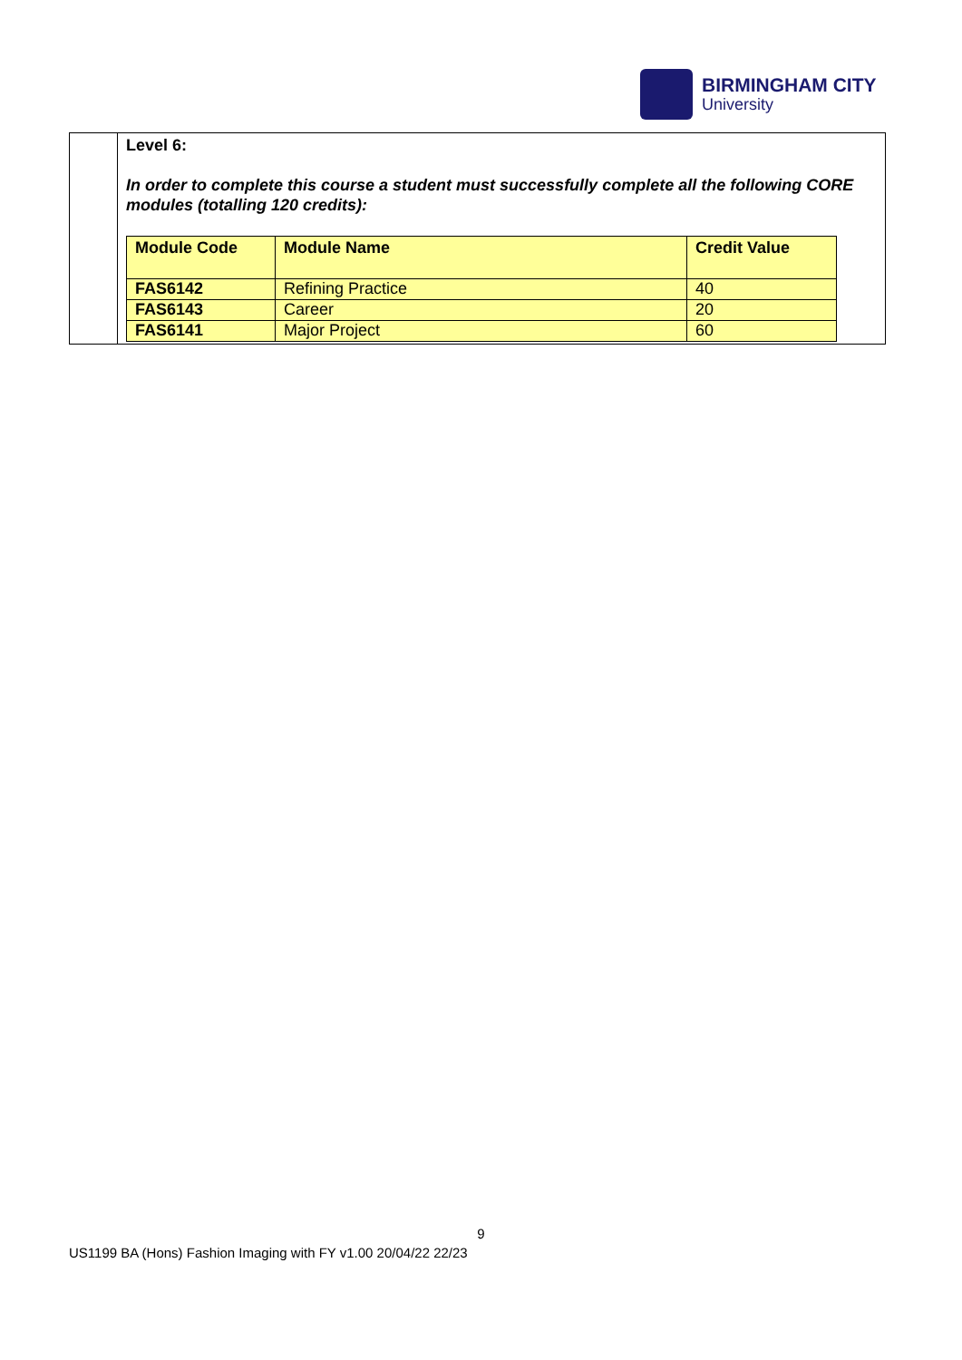BIRMINGHAM CITY
University
Level 6:
In order to complete this course a student must successfully complete all the following CORE modules (totalling 120 credits):
| Module Code | Module Name | Credit Value |
| --- | --- | --- |
| FAS6142 | Refining Practice | 40 |
| FAS6143 | Career | 20 |
| FAS6141 | Major Project | 60 |
9
US1199 BA (Hons) Fashion Imaging with FY v1.00 20/04/22 22/23